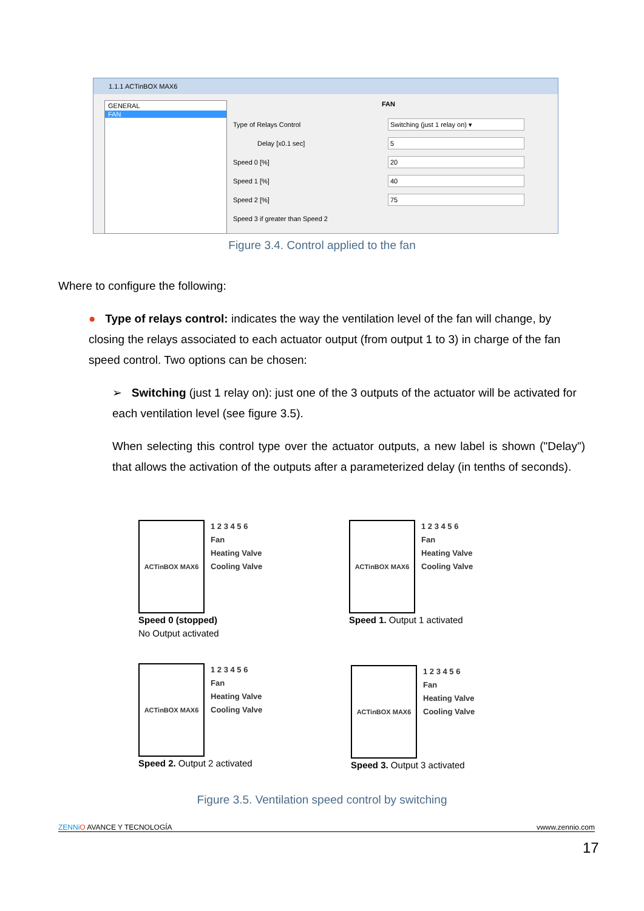1.1.1 ACTinBOX MAX6
GENERAL
FAN
FAN
Type of Relays Control
Switching (just 1 relay on) ▾
Delay [x0.1 sec]
5
Speed 0 [%]
20
Speed 1 [%]
40
Speed 2 [%]
75
Speed 3 if greater than Speed 2
Figure 3.4. Control applied to the fan
Where to configure the following:
● Type of relays control: indicates the way the ventilation level of the fan will change, by closing the relays associated to each actuator output (from output 1 to 3) in charge of the fan speed control. Two options can be chosen:
➢ Switching (just 1 relay on): just one of the 3 outputs of the actuator will be activated for each ventilation level (see figure 3.5).
When selecting this control type over the actuator outputs, a new label is shown ("Delay") that allows the activation of the outputs after a parameterized delay (in tenths of seconds).
ACTinBOX MAX6
1 2 3 4 5 6
Fan
Heating Valve
Cooling Valve
Speed 0 (stopped)
No Output activated
ACTinBOX MAX6
1 2 3 4 5 6
Fan
Heating Valve
Cooling Valve
Speed 1. Output 1 activated
ACTinBOX MAX6
1 2 3 4 5 6
Fan
Heating Valve
Cooling Valve
Speed 2. Output 2 activated
ACTinBOX MAX6
1 2 3 4 5 6
Fan
Heating Valve
Cooling Valve
Speed 3. Output 3 activated
Figure 3.5. Ventilation speed control by switching
ZENNi O AVANCE Y TECNOLOGÍA vwww.zennio.com
17